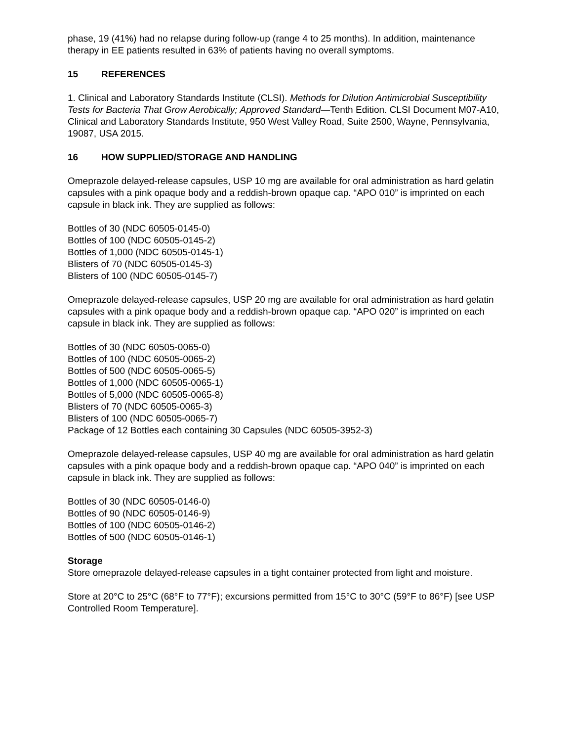phase, 19 (41%) had no relapse during follow-up (range 4 to 25 months). In addition, maintenance therapy in EE patients resulted in 63% of patients having no overall symptoms.
15 REFERENCES
1. Clinical and Laboratory Standards Institute (CLSI). Methods for Dilution Antimicrobial Susceptibility Tests for Bacteria That Grow Aerobically; Approved Standard—Tenth Edition. CLSI Document M07-A10, Clinical and Laboratory Standards Institute, 950 West Valley Road, Suite 2500, Wayne, Pennsylvania, 19087, USA 2015.
16 HOW SUPPLIED/STORAGE AND HANDLING
Omeprazole delayed-release capsules, USP 10 mg are available for oral administration as hard gelatin capsules with a pink opaque body and a reddish-brown opaque cap. “APO 010” is imprinted on each capsule in black ink. They are supplied as follows:
Bottles of 30 (NDC 60505-0145-0)
Bottles of 100 (NDC 60505-0145-2)
Bottles of 1,000 (NDC 60505-0145-1)
Blisters of 70 (NDC 60505-0145-3)
Blisters of 100 (NDC 60505-0145-7)
Omeprazole delayed-release capsules, USP 20 mg are available for oral administration as hard gelatin capsules with a pink opaque body and a reddish-brown opaque cap. “APO 020” is imprinted on each capsule in black ink. They are supplied as follows:
Bottles of 30 (NDC 60505-0065-0)
Bottles of 100 (NDC 60505-0065-2)
Bottles of 500 (NDC 60505-0065-5)
Bottles of 1,000 (NDC 60505-0065-1)
Bottles of 5,000 (NDC 60505-0065-8)
Blisters of 70 (NDC 60505-0065-3)
Blisters of 100 (NDC 60505-0065-7)
Package of 12 Bottles each containing 30 Capsules (NDC 60505-3952-3)
Omeprazole delayed-release capsules, USP 40 mg are available for oral administration as hard gelatin capsules with a pink opaque body and a reddish-brown opaque cap. “APO 040” is imprinted on each capsule in black ink. They are supplied as follows:
Bottles of 30 (NDC 60505-0146-0)
Bottles of 90 (NDC 60505-0146-9)
Bottles of 100 (NDC 60505-0146-2)
Bottles of 500 (NDC 60505-0146-1)
Storage
Store omeprazole delayed-release capsules in a tight container protected from light and moisture.
Store at 20°C to 25°C (68°F to 77°F); excursions permitted from 15°C to 30°C (59°F to 86°F) [see USP Controlled Room Temperature].